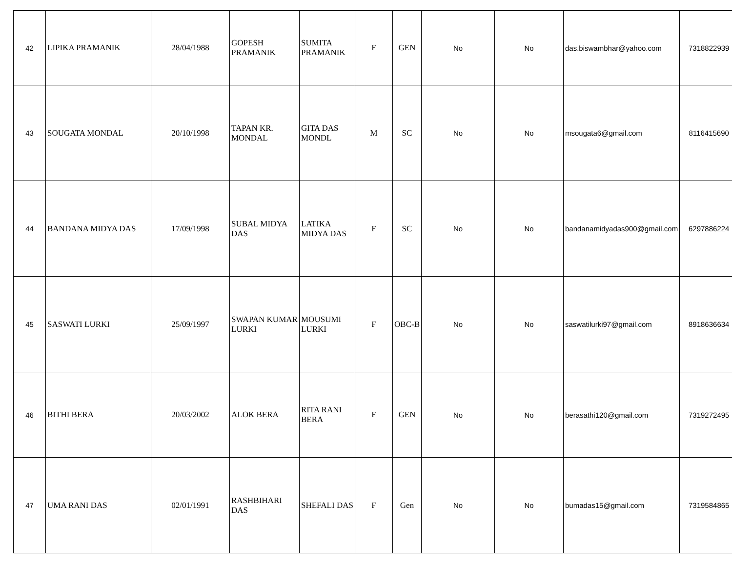| 42 | LIPIKA PRAMANIK | 28/04/1988 | GOPESH PRAMANIK | SUMITA PRAMANIK | F | GEN | No | No | das.biswambhar@yahoo.com | 7318822939 |
| 43 | SOUGATA MONDAL | 20/10/1998 | TAPAN KR. MONDAL | GITA DAS MONDL | M | SC | No | No | msougata6@gmail.com | 8116415690 |
| 44 | BANDANA MIDYA DAS | 17/09/1998 | SUBAL MIDYA DAS | LATIKA MIDYA DAS | F | SC | No | No | bandanamidyadas900@gmail.com | 6297886224 |
| 45 | SASWATI LURKI | 25/09/1997 | SWAPAN KUMAR LURKI | MOUSUMI LURKI | F | OBC-B | No | No | saswatilurki97@gmail.com | 8918636634 |
| 46 | BITHI BERA | 20/03/2002 | ALOK BERA | RITA RANI BERA | F | GEN | No | No | berasathi120@gmail.com | 7319272495 |
| 47 | UMA RANI DAS | 02/01/1991 | RASHBIHARI DAS | SHEFALI DAS | F | Gen | No | No | bumadas15@gmail.com | 7319584865 |